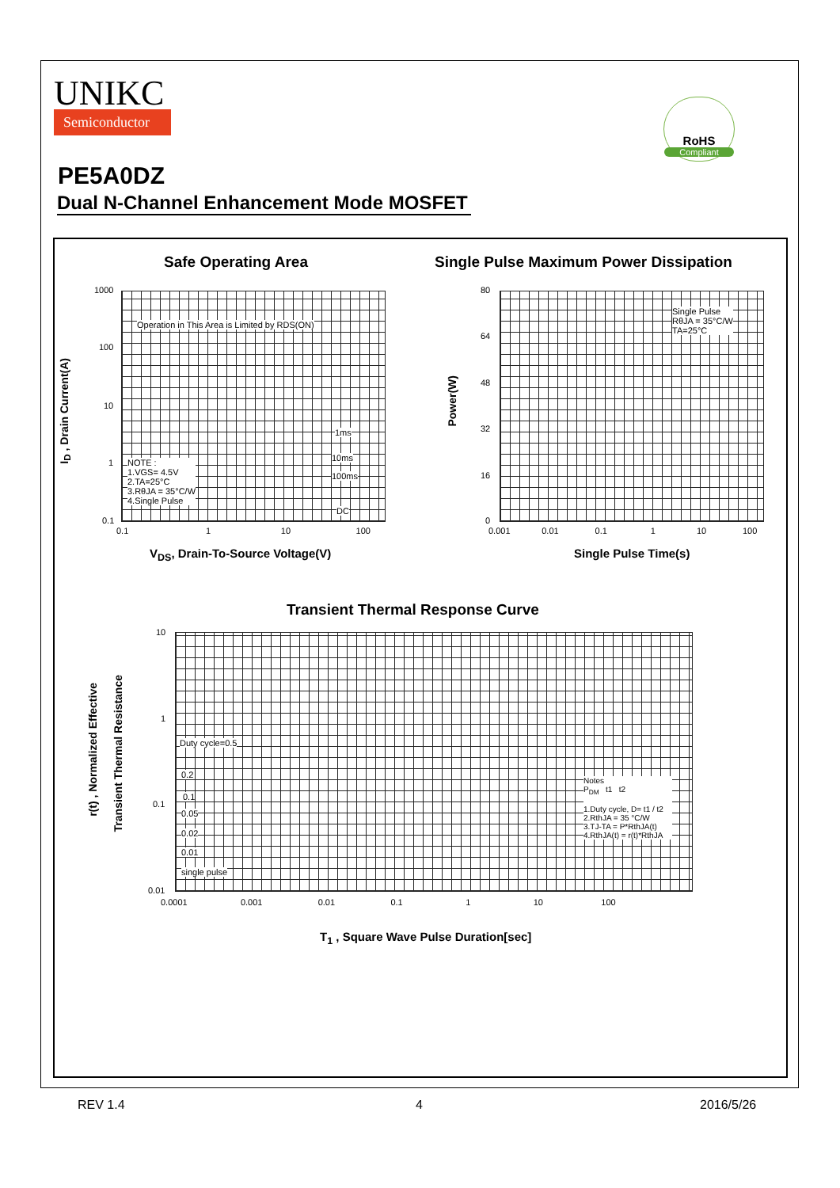UNIKC
Semiconductor
RoHS
Compliant
PE5A0DZ
Dual N-Channel Enhancement Mode MOSFET
Safe Operating Area
Single Pulse Maximum Power Dissipation
Operation in This Area is Limited by RDS(ON)
NOTE :
1.VGS= 4.5V
2.TA=25°C
3.RθJA = 35°C/W
4.Single Pulse
1ms
10ms
100ms
DC
1000
100
10
1
0.1
0.1 1 10 100
I<sub>D</sub> , Drain Current(A)
V<sub>DS</sub>, Drain-To-Source Voltage(V)
Single Pulse
RθJA = 35°C/W
TA=25°C
80
64
48
32
16
0
0.001 0.01 0.1 1 10 100
Power(W)
Single Pulse Time(s)
Transient Thermal Response Curve
Duty cycle=0.5
0.2
0.1
0.05
0.02
0.01
single pulse
Notes
P<sub>DM</sub> t1 t2
1.Duty cycle, D= t1 / t2
2.RthJA = 35 °C/W
3.TJ-TA = P*RthJA(t)
4.RthJA(t) = r(t)*RthJA
10
1
0.1
0.01
0.0001 0.001 0.01 0.1 1 10 100
r(t) , Normalized Effective
Transient Thermal Resistance
T<sub>1</sub> , Square Wave Pulse Duration[sec]
REV 1.4 4 2016/5/26